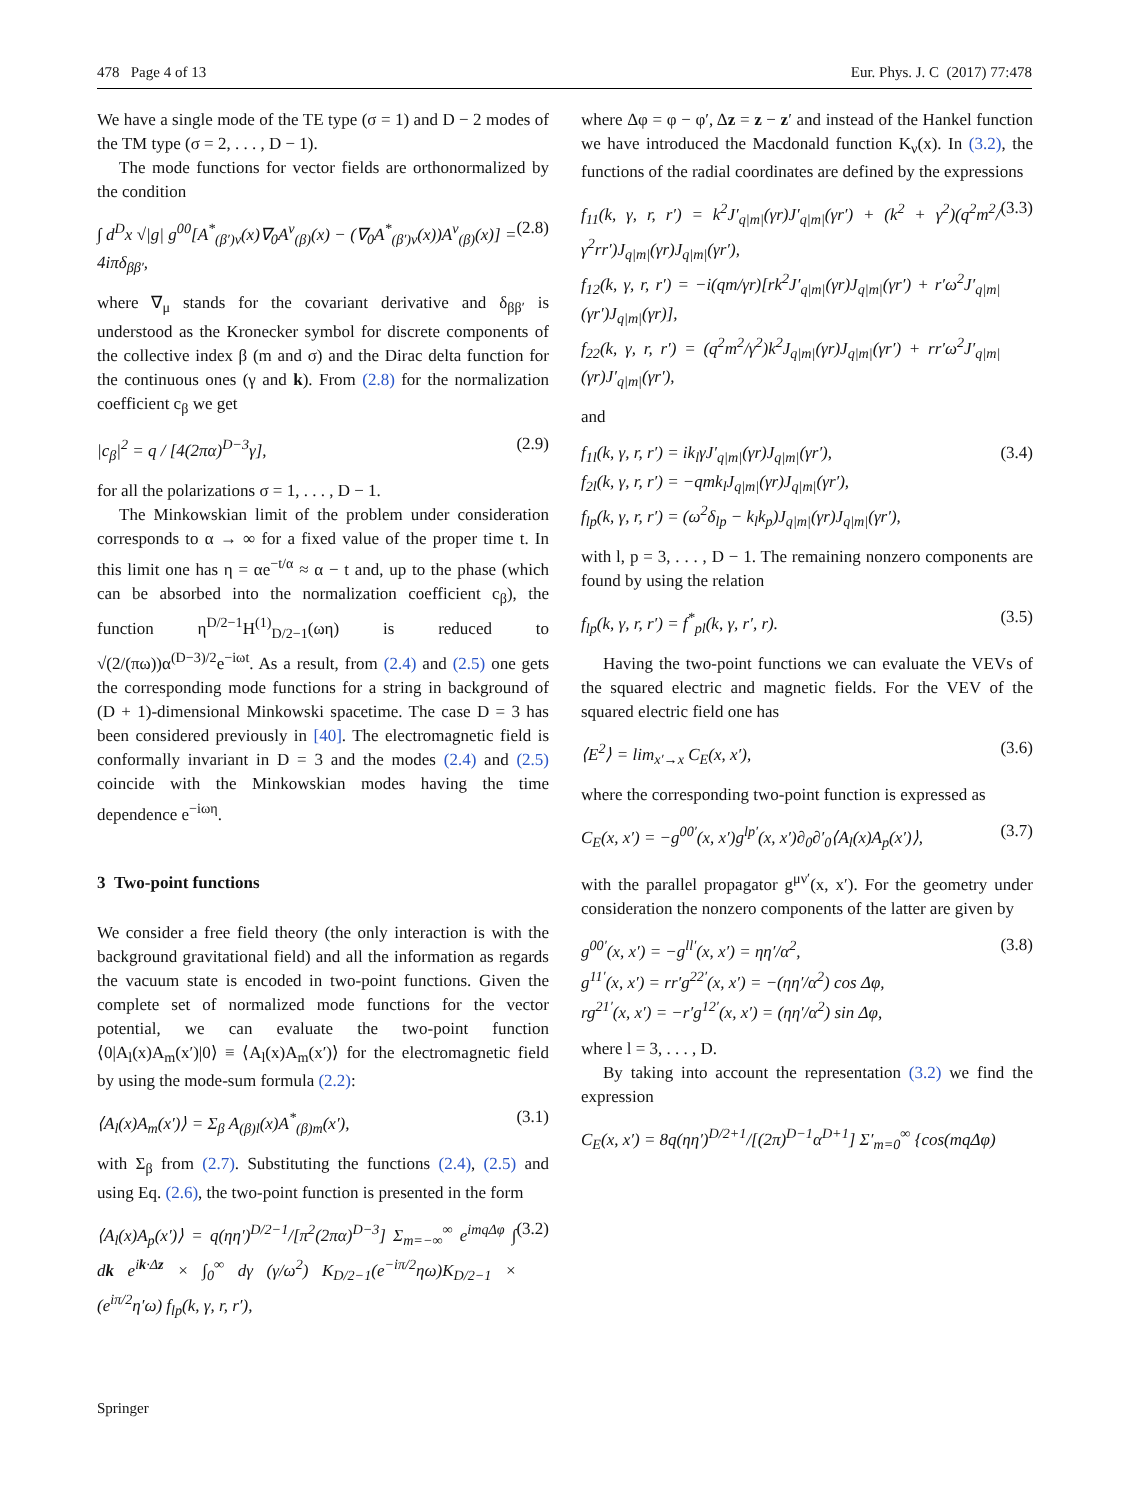478 Page 4 of 13 Eur. Phys. J. C (2017) 77:478
We have a single mode of the TE type (σ = 1) and D − 2 modes of the TM type (σ = 2, . . . , D − 1).
The mode functions for vector fields are orthonormalized by the condition
∫ d<sup>D</sup>x √|g| g<sup>00</sup>[A<sup>*</sup><sub>(β′)ν</sub>(x)∇<sub>0</sub>A<sup>ν</sup><sub>(β)</sub>(x) − (∇<sub>0</sub>A<sup>*</sup><sub>(β′)ν</sub>(x))A<sup>ν</sup><sub>(β)</sub>(x)] = 4iπδ<sub>ββ′</sub>, (2.8)
where ∇<sub>μ</sub> stands for the covariant derivative and δ<sub>ββ′</sub> is understood as the Kronecker symbol for discrete components of the collective index β (m and σ) and the Dirac delta function for the continuous ones (γ and k). From (2.8) for the normalization coefficient c<sub>β</sub> we get
|c<sub>β</sub>|<sup>2</sup> = q / [4(2πα)<sup>D−3</sup>γ], (2.9)
for all the polarizations σ = 1, . . . , D − 1.
The Minkowskian limit of the problem under consideration corresponds to α → ∞ for a fixed value of the proper time t. In this limit one has η = αe<sup>−t/α</sup> ≈ α − t and, up to the phase (which can be absorbed into the normalization coefficient c<sub>β</sub>), the function η<sup>D/2−1</sup>H<sup>(1)</sup><sub>D/2−1</sub>(ωη) is reduced to √(2/(πω))α<sup>(D−3)/2</sup>e<sup>−iωt</sup>. As a result, from (2.4) and (2.5) one gets the corresponding mode functions for a string in background of (D + 1)-dimensional Minkowski spacetime. The case D = 3 has been considered previously in [40]. The electromagnetic field is conformally invariant in D = 3 and the modes (2.4) and (2.5) coincide with the Minkowskian modes having the time dependence e<sup>−iωη</sup>.
3 Two-point functions
We consider a free field theory (the only interaction is with the background gravitational field) and all the information as regards the vacuum state is encoded in two-point functions. Given the complete set of normalized mode functions for the vector potential, we can evaluate the two-point function ⟨0|A<sub>l</sub>(x)A<sub>m</sub>(x′)|0⟩ ≡ ⟨A<sub>l</sub>(x)A<sub>m</sub>(x′)⟩ for the electromagnetic field by using the mode-sum formula (2.2):
⟨A<sub>l</sub>(x)A<sub>m</sub>(x′)⟩ = Σ<sub>β</sub> A<sub>(β)l</sub>(x)A<sup>*</sup><sub>(β)m</sub>(x′), (3.1)
with Σ<sub>β</sub> from (2.7). Substituting the functions (2.4), (2.5) and using Eq. (2.6), the two-point function is presented in the form
⟨A<sub>l</sub>(x)A<sub>p</sub>(x′)⟩ = q(ηη′)<sup>D/2−1</sup>/[π<sup>2</sup>(2πα)<sup>D−3</sup>] Σ<sub>m=−∞</sub><sup>∞</sup> e<sup>imqΔφ</sup> ∫ dk e<sup>ik·Δz</sup> × ∫<sub>0</sub><sup>∞</sup> dγ (γ/ω<sup>2</sup>) K<sub>D/2−1</sub>(e<sup>−iπ/2</sup>ηω)K<sub>D/2−1</sub> × (e<sup>iπ/2</sup>η′ω) f<sub>lp</sub>(k, γ, r, r′), (3.2)
where Δφ = φ − φ′, Δz = z − z′ and instead of the Hankel function we have introduced the Macdonald function K<sub>ν</sub>(x). In (3.2), the functions of the radial coordinates are defined by the expressions
f<sub>11</sub>(k, γ, r, r′) = k<sup>2</sup>J′<sub>q|m|</sub>(γr)J′<sub>q|m|</sub>(γr′) + (k<sup>2</sup> + γ<sup>2</sup>)(q<sup>2</sup>m<sup>2</sup>/γ<sup>2</sup>rr′)J<sub>q|m|</sub>(γr)J<sub>q|m|</sub>(γr′),
f<sub>12</sub>(k, γ, r, r′) = −i(qm/γr)[rk<sup>2</sup>J′<sub>q|m|</sub>(γr)J<sub>q|m|</sub>(γr′) + r′ω<sup>2</sup>J′<sub>q|m|</sub>(γr′)J<sub>q|m|</sub>(γr)],
f<sub>22</sub>(k, γ, r, r′) = (q<sup>2</sup>m<sup>2</sup>/γ<sup>2</sup>)k<sup>2</sup>J<sub>q|m|</sub>(γr)J<sub>q|m|</sub>(γr′) + rr′ω<sup>2</sup>J′<sub>q|m|</sub>(γr)J′<sub>q|m|</sub>(γr′), (3.3)
and
f<sub>1l</sub>(k, γ, r, r′) = ik<sub>l</sub>γJ′<sub>q|m|</sub>(γr)J<sub>q|m|</sub>(γr′),
f<sub>2l</sub>(k, γ, r, r′) = −qmk<sub>l</sub>J<sub>q|m|</sub>(γr)J<sub>q|m|</sub>(γr′),
f<sub>lp</sub>(k, γ, r, r′) = (ω<sup>2</sup>δ<sub>lp</sub> − k<sub>l</sub>k<sub>p</sub>)J<sub>q|m|</sub>(γr)J<sub>q|m|</sub>(γr′), (3.4)
with l, p = 3, . . . , D − 1. The remaining nonzero components are found by using the relation
f<sub>lp</sub>(k, γ, r, r′) = f<sup>*</sup><sub>pl</sub>(k, γ, r′, r). (3.5)
Having the two-point functions we can evaluate the VEVs of the squared electric and magnetic fields. For the VEV of the squared electric field one has
⟨E<sup>2</sup>⟩ = lim<sub>x′→x</sub> C<sub>E</sub>(x, x′), (3.6)
where the corresponding two-point function is expressed as
C<sub>E</sub>(x, x′) = −g<sup>00′</sup>(x, x′)g<sup>lp′</sup>(x, x′)∂<sub>0</sub>∂′<sub>0</sub>⟨A<sub>l</sub>(x)A<sub>p</sub>(x′)⟩, (3.7)
with the parallel propagator g<sup>μν′</sup>(x, x′). For the geometry under consideration the nonzero components of the latter are given by
g<sup>00′</sup>(x, x′) = −g<sup>ll′</sup>(x, x′) = ηη′/α<sup>2</sup>,
g<sup>11′</sup>(x, x′) = rr′g<sup>22′</sup>(x, x′) = −(ηη′/α<sup>2</sup>) cos Δφ,
rg<sup>21′</sup>(x, x′) = −r′g<sup>12′</sup>(x, x′) = (ηη′/α<sup>2</sup>) sin Δφ, (3.8)
where l = 3, . . . , D.
By taking into account the representation (3.2) we find the expression
C<sub>E</sub>(x, x′) = 8q(ηη′)<sup>D/2+1</sup>/[(2π)<sup>D−1</sup>α<sup>D+1</sup>] Σ′<sub>m=0</sub><sup>∞</sup> {cos(mqΔφ)
Springer